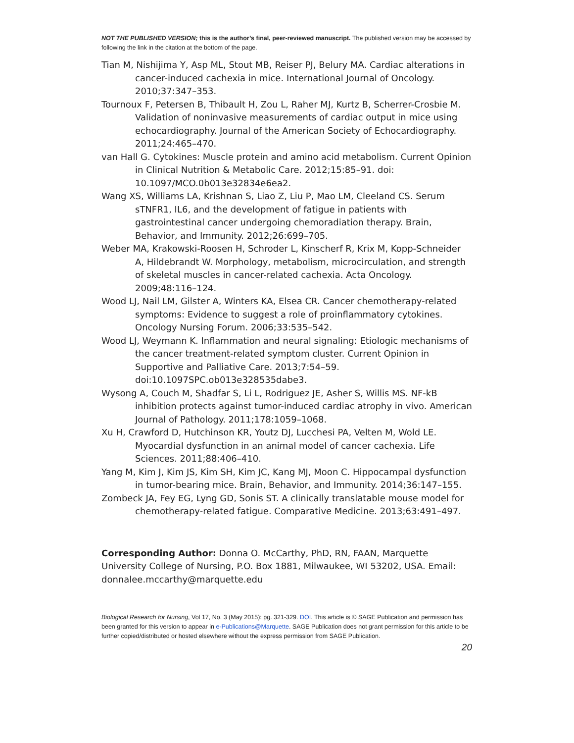NOT THE PUBLISHED VERSION; this is the author’s final, peer-reviewed manuscript. The published version may be accessed by following the link in the citation at the bottom of the page.
Tian M, Nishijima Y, Asp ML, Stout MB, Reiser PJ, Belury MA. Cardiac alterations in cancer-induced cachexia in mice. International Journal of Oncology. 2010;37:347–353.
Tournoux F, Petersen B, Thibault H, Zou L, Raher MJ, Kurtz B, Scherrer-Crosbie M. Validation of noninvasive measurements of cardiac output in mice using echocardiography. Journal of the American Society of Echocardiography. 2011;24:465–470.
van Hall G. Cytokines: Muscle protein and amino acid metabolism. Current Opinion in Clinical Nutrition & Metabolic Care. 2012;15:85–91. doi: 10.1097/MCO.0b013e32834e6ea2.
Wang XS, Williams LA, Krishnan S, Liao Z, Liu P, Mao LM, Cleeland CS. Serum sTNFR1, IL6, and the development of fatigue in patients with gastrointestinal cancer undergoing chemoradiation therapy. Brain, Behavior, and Immunity. 2012;26:699–705.
Weber MA, Krakowski-Roosen H, Schroder L, Kinscherf R, Krix M, Kopp-Schneider A, Hildebrandt W. Morphology, metabolism, microcirculation, and strength of skeletal muscles in cancer-related cachexia. Acta Oncology. 2009;48:116–124.
Wood LJ, Nail LM, Gilster A, Winters KA, Elsea CR. Cancer chemotherapy-related symptoms: Evidence to suggest a role of proinflammatory cytokines. Oncology Nursing Forum. 2006;33:535–542.
Wood LJ, Weymann K. Inflammation and neural signaling: Etiologic mechanisms of the cancer treatment-related symptom cluster. Current Opinion in Supportive and Palliative Care. 2013;7:54–59. doi:10.1097SPC.ob013e328535dabe3.
Wysong A, Couch M, Shadfar S, Li L, Rodriguez JE, Asher S, Willis MS. NF-kB inhibition protects against tumor-induced cardiac atrophy in vivo. American Journal of Pathology. 2011;178:1059–1068.
Xu H, Crawford D, Hutchinson KR, Youtz DJ, Lucchesi PA, Velten M, Wold LE. Myocardial dysfunction in an animal model of cancer cachexia. Life Sciences. 2011;88:406–410.
Yang M, Kim J, Kim JS, Kim SH, Kim JC, Kang MJ, Moon C. Hippocampal dysfunction in tumor-bearing mice. Brain, Behavior, and Immunity. 2014;36:147–155.
Zombeck JA, Fey EG, Lyng GD, Sonis ST. A clinically translatable mouse model for chemotherapy-related fatigue. Comparative Medicine. 2013;63:491–497.
Corresponding Author: Donna O. McCarthy, PhD, RN, FAAN, Marquette University College of Nursing, P.O. Box 1881, Milwaukee, WI 53202, USA. Email: donnalee.mccarthy@marquette.edu
Biological Research for Nursing, Vol 17, No. 3 (May 2015): pg. 321-329. DOI. This article is © SAGE Publication and permission has been granted for this version to appear in e-Publications@Marquette. SAGE Publication does not grant permission for this article to be further copied/distributed or hosted elsewhere without the express permission from SAGE Publication.
20